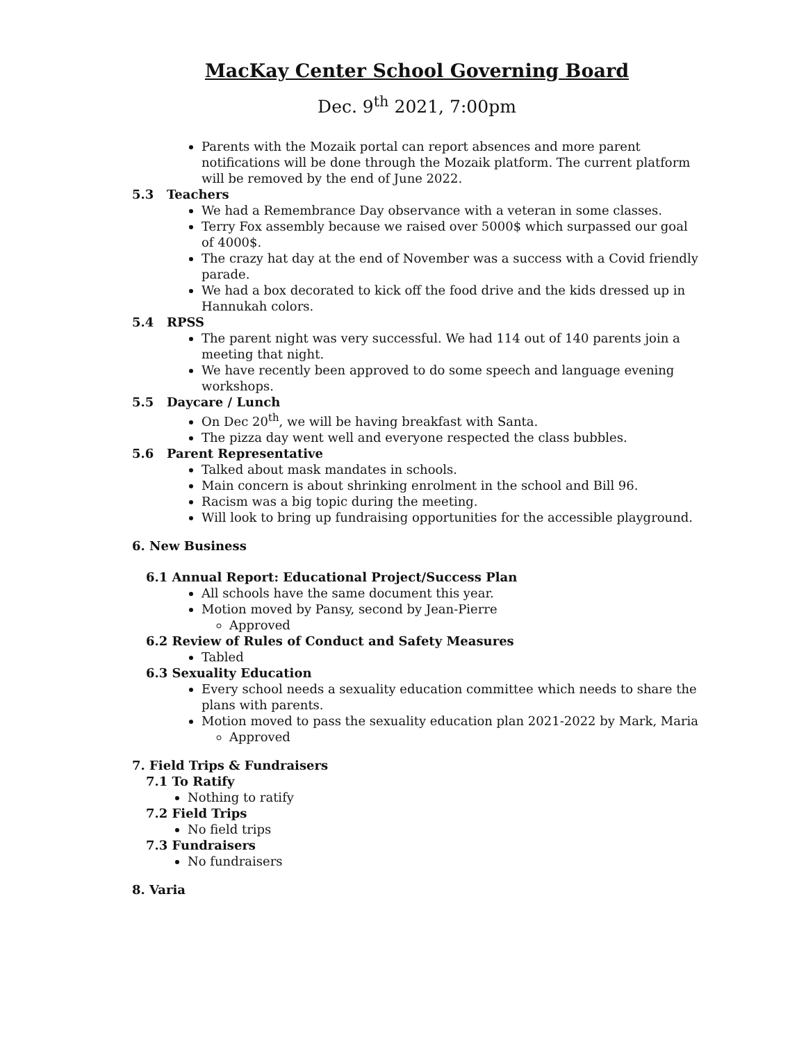MacKay Center School Governing Board
Dec. 9<sup>th</sup> 2021, 7:00pm
Parents with the Mozaik portal can report absences and more parent notifications will be done through the Mozaik platform. The current platform will be removed by the end of June 2022.
5.3 Teachers
We had a Remembrance Day observance with a veteran in some classes.
Terry Fox assembly because we raised over 5000$ which surpassed our goal of 4000$.
The crazy hat day at the end of November was a success with a Covid friendly parade.
We had a box decorated to kick off the food drive and the kids dressed up in Hannukah colors.
5.4 RPSS
The parent night was very successful. We had 114 out of 140 parents join a meeting that night.
We have recently been approved to do some speech and language evening workshops.
5.5 Daycare / Lunch
On Dec 20<sup>th</sup>, we will be having breakfast with Santa.
The pizza day went well and everyone respected the class bubbles.
5.6 Parent Representative
Talked about mask mandates in schools.
Main concern is about shrinking enrolment in the school and Bill 96.
Racism was a big topic during the meeting.
Will look to bring up fundraising opportunities for the accessible playground.
6. New Business
6.1 Annual Report: Educational Project/Success Plan
All schools have the same document this year.
Motion moved by Pansy, second by Jean-Pierre
Approved
6.2 Review of Rules of Conduct and Safety Measures
Tabled
6.3 Sexuality Education
Every school needs a sexuality education committee which needs to share the plans with parents.
Motion moved to pass the sexuality education plan 2021-2022 by Mark, Maria
Approved
7. Field Trips & Fundraisers
7.1 To Ratify
Nothing to ratify
7.2 Field Trips
No field trips
7.3 Fundraisers
No fundraisers
8. Varia